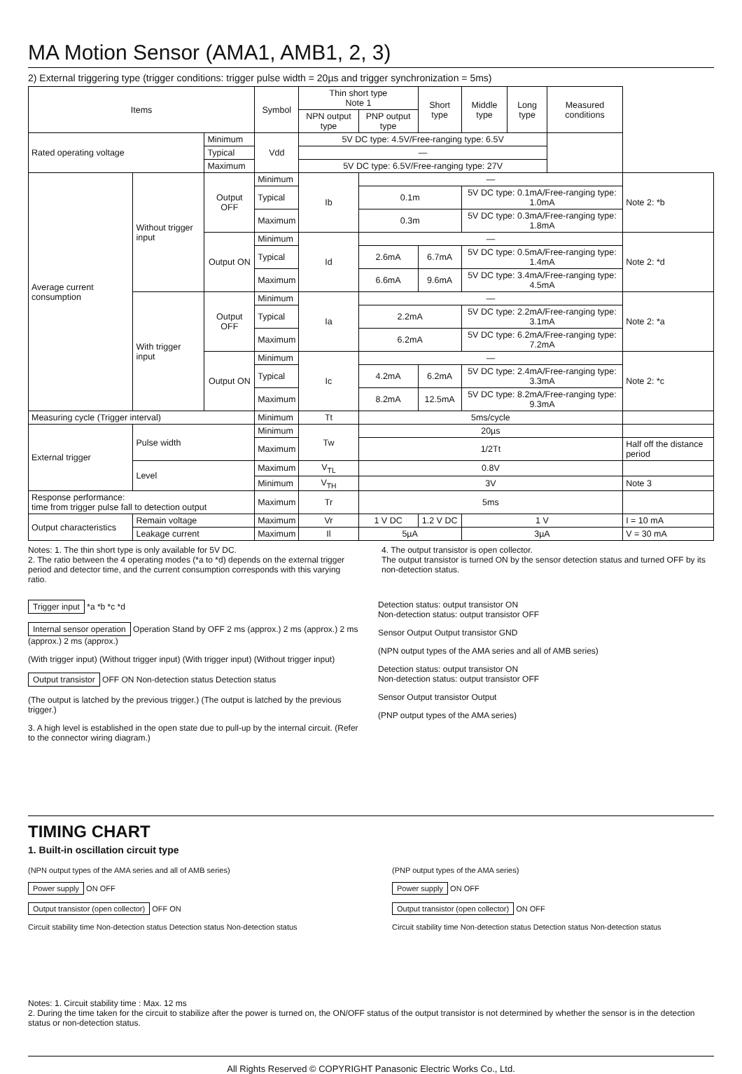MA Motion Sensor (AMA1, AMB1, 2, 3)
2) External triggering type (trigger conditions: trigger pulse width = 20µs and trigger synchronization = 5ms)
| Items | | | Symbol | Thin short type Note 1 | | Short type | Middle type | Long type | Measured conditions | |
| --- | --- | --- | --- | --- | --- | --- | --- | --- | --- | --- |
| | | | | NPN output type | PNP output type | | | | | |
| Rated operating voltage | | Minimum | Vdd | 5V DC type: 4.5V/Free-ranging type: 6.5V | | | | | | |
| | | Typical | | — | | | | | | |
| | | Maximum | | 5V DC type: 6.5V/Free-ranging type: 27V | | | | | | |
| Average current consumption | Without trigger input | Output OFF | Minimum | Ib | — | | | | | Note 2: *b |
| | | | Typical | | 0.1m | | 5V DC type: 0.1mA/Free-ranging type: 1.0mA | | | |
| | | | Maximum | | 0.3m | | 5V DC type: 0.3mA/Free-ranging type: 1.8mA | | | |
| | | Output ON | Minimum | Id | — | | | | | Note 2: *d |
| | | | Typical | | 2.6mA | 6.7mA | 5V DC type: 0.5mA/Free-ranging type: 1.4mA | | | |
| | | | Maximum | | 6.6mA | 9.6mA | 5V DC type: 3.4mA/Free-ranging type: 4.5mA | | | |
| | With trigger input | Output OFF | Minimum | Ia | — | | | | | Note 2: *a |
| | | | Typical | | 2.2mA | | 5V DC type: 2.2mA/Free-ranging type: 3.1mA | | | |
| | | | Maximum | | 6.2mA | | 5V DC type: 6.2mA/Free-ranging type: 7.2mA | | | |
| | | Output ON | Minimum | Ic | — | | | | | Note 2: *c |
| | | | Typical | | 4.2mA | 6.2mA | 5V DC type: 2.4mA/Free-ranging type: 3.3mA | | | |
| | | | Maximum | | 8.2mA | 12.5mA | 5V DC type: 8.2mA/Free-ranging type: 9.3mA | | | |
| Measuring cycle (Trigger interval) | | | Minimum | Tt | 5ms/cycle | | | | | |
| External trigger | Pulse width | | Minimum | Tw | 20µs | | | | | |
| | | | Maximum | | 1/2Tt | | | | | Half off the distance period |
| | Level | | Maximum | V<sub>TL</sub> | 0.8V | | | | | |
| | | | Minimum | V<sub>TH</sub> | 3V | | | | | Note 3 |
| Response performance: time from trigger pulse fall to detection output | | | Maximum | Tr | 5ms | | | | | |
| Output characteristics | Remain voltage | | Maximum | Vr | 1 V DC | 1.2 V DC | 1 V | | | I = 10 mA |
| | Leakage current | | Maximum | Il | 5µA | | 3µA | | | V = 30 mA |
Notes: 1. The thin short type is only available for 5V DC.
2. The ratio between the 4 operating modes (*a to *d) depends on the external trigger period and detector time, and the current consumption corresponds with this varying ratio.
4. The output transistor is open collector.
The output transistor is turned ON by the sensor detection status and turned OFF by its non-detection status.
Trigger input *a *b *c *d
Internal sensor operation Operation Stand by OFF 2 ms (approx.) 2 ms (approx.) 2 ms (approx.) 2 ms (approx.)
(With trigger input) (Without trigger input) (With trigger input) (Without trigger input)
Output transistor OFF ON Non-detection status Detection status
(The output is latched by the previous trigger.) (The output is latched by the previous trigger.)
3. A high level is established in the open state due to pull-up by the internal circuit. (Refer to the connector wiring diagram.)
Detection status: output transistor ON
Non-detection status: output transistor OFF
Sensor Output Output transistor GND
(NPN output types of the AMA series and all of AMB series)
Detection status: output transistor ON
Non-detection status: output transistor OFF
Sensor Output transistor Output
(PNP output types of the AMA series)
TIMING CHART
1. Built-in oscillation circuit type
(NPN output types of the AMA series and all of AMB series)
Power supply ON OFF
Output transistor (open collector) OFF ON
Circuit stability time Non-detection status Detection status Non-detection status
(PNP output types of the AMA series)
Power supply ON OFF
Output transistor (open collector) ON OFF
Circuit stability time Non-detection status Detection status Non-detection status
Notes: 1. Circuit stability time : Max. 12 ms
2. During the time taken for the circuit to stabilize after the power is turned on, the ON/OFF status of the output transistor is not determined by whether the sensor is in the detection status or non-detection status.
All Rights Reserved © COPYRIGHT Panasonic Electric Works Co., Ltd.